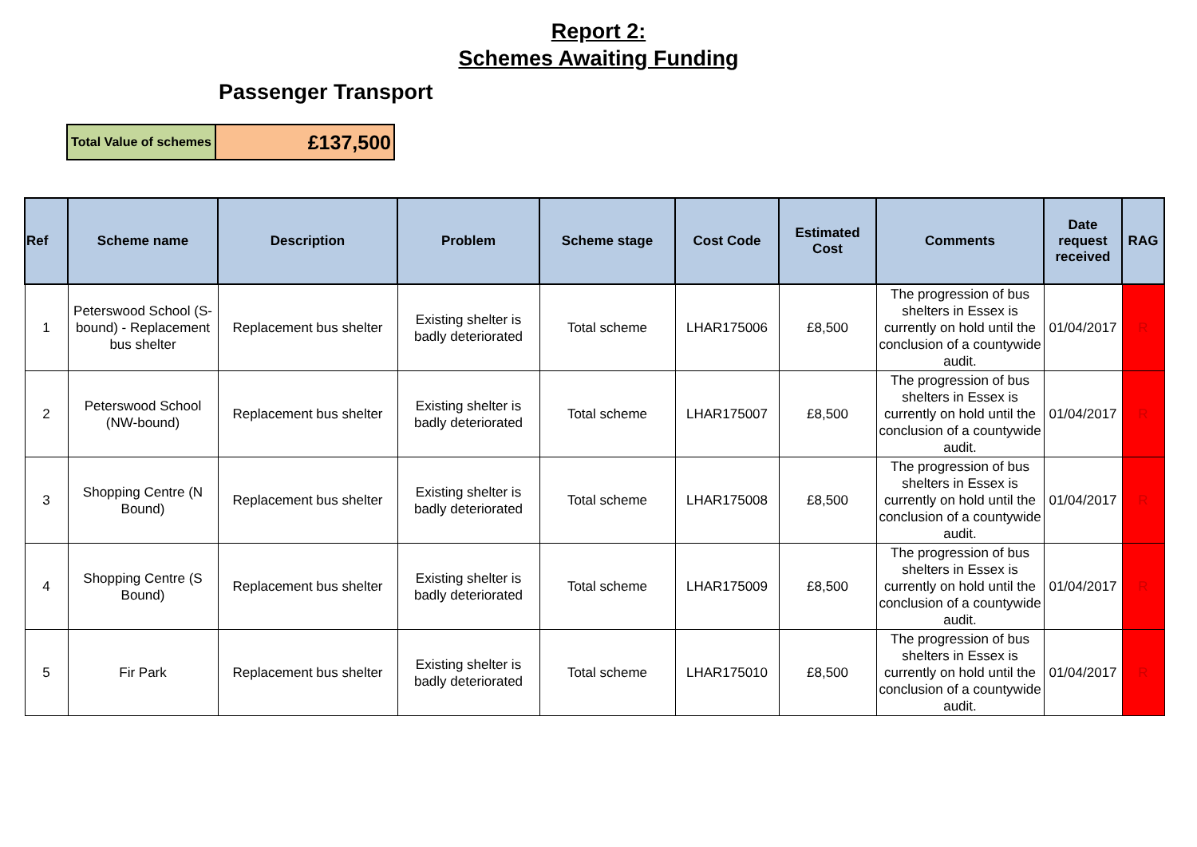Report 2:
Schemes Awaiting Funding
Passenger Transport
| Total Value of schemes | £137,500 |
| Ref | Scheme name | Description | Problem | Scheme stage | Cost Code | Estimated Cost | Comments | Date request received | RAG |
| --- | --- | --- | --- | --- | --- | --- | --- | --- | --- |
| 1 | Peterswood School (S-bound) - Replacement bus shelter | Replacement bus shelter | Existing shelter is badly deteriorated | Total scheme | LHAR175006 | £8,500 | The progression of bus shelters in Essex is currently on hold until the conclusion of a countywide audit. | 01/04/2017 | R |
| 2 | Peterswood School (NW-bound) | Replacement bus shelter | Existing shelter is badly deteriorated | Total scheme | LHAR175007 | £8,500 | The progression of bus shelters in Essex is currently on hold until the conclusion of a countywide audit. | 01/04/2017 | R |
| 3 | Shopping Centre (N Bound) | Replacement bus shelter | Existing shelter is badly deteriorated | Total scheme | LHAR175008 | £8,500 | The progression of bus shelters in Essex is currently on hold until the conclusion of a countywide audit. | 01/04/2017 | R |
| 4 | Shopping Centre (S Bound) | Replacement bus shelter | Existing shelter is badly deteriorated | Total scheme | LHAR175009 | £8,500 | The progression of bus shelters in Essex is currently on hold until the conclusion of a countywide audit. | 01/04/2017 | R |
| 5 | Fir Park | Replacement bus shelter | Existing shelter is badly deteriorated | Total scheme | LHAR175010 | £8,500 | The progression of bus shelters in Essex is currently on hold until the conclusion of a countywide audit. | 01/04/2017 | R |